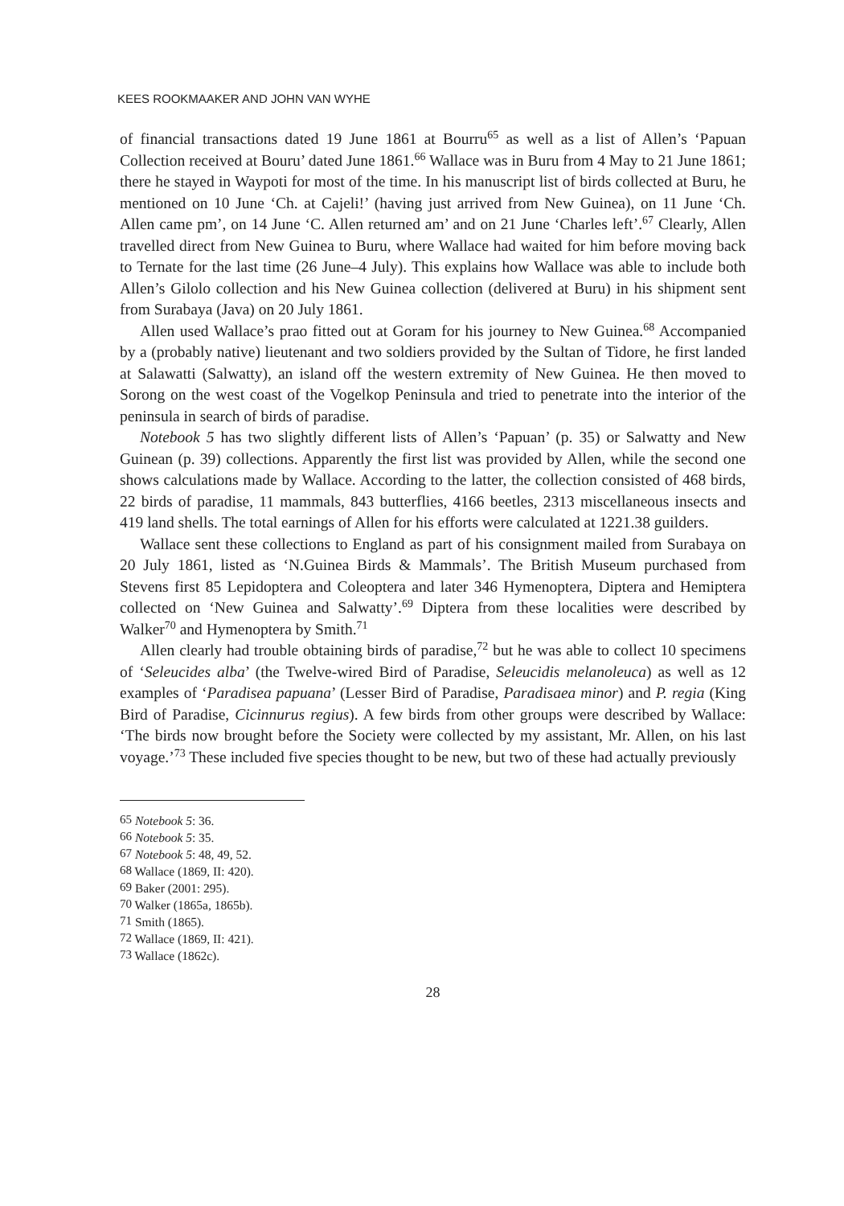KEES ROOKMAAKER AND JOHN VAN WYHE
of financial transactions dated 19 June 1861 at Bourru<sup>65</sup> as well as a list of Allen’s ‘Papuan Collection received at Bouru’ dated June 1861.<sup>66</sup> Wallace was in Buru from 4 May to 21 June 1861; there he stayed in Waypoti for most of the time. In his manuscript list of birds collected at Buru, he mentioned on 10 June ‘Ch. at Cajeli!’ (having just arrived from New Guinea), on 11 June ‘Ch. Allen came pm’, on 14 June ‘C. Allen returned am’ and on 21 June ‘Charles left’.<sup>67</sup> Clearly, Allen travelled direct from New Guinea to Buru, where Wallace had waited for him before moving back to Ternate for the last time (26 June–4 July). This explains how Wallace was able to include both Allen’s Gilolo collection and his New Guinea collection (delivered at Buru) in his shipment sent from Surabaya (Java) on 20 July 1861.
Allen used Wallace’s prao fitted out at Goram for his journey to New Guinea.<sup>68</sup> Accompanied by a (probably native) lieutenant and two soldiers provided by the Sultan of Tidore, he first landed at Salawatti (Salwatty), an island off the western extremity of New Guinea. He then moved to Sorong on the west coast of the Vogelkop Peninsula and tried to penetrate into the interior of the peninsula in search of birds of paradise.
Notebook 5 has two slightly different lists of Allen’s ‘Papuan’ (p. 35) or Salwatty and New Guinean (p. 39) collections. Apparently the first list was provided by Allen, while the second one shows calculations made by Wallace. According to the latter, the collection consisted of 468 birds, 22 birds of paradise, 11 mammals, 843 butterflies, 4166 beetles, 2313 miscellaneous insects and 419 land shells. The total earnings of Allen for his efforts were calculated at 1221.38 guilders.
Wallace sent these collections to England as part of his consignment mailed from Surabaya on 20 July 1861, listed as ‘N.Guinea Birds & Mammals’. The British Museum purchased from Stevens first 85 Lepidoptera and Coleoptera and later 346 Hymenoptera, Diptera and Hemiptera collected on ‘New Guinea and Salwatty’.<sup>69</sup> Diptera from these localities were described by Walker<sup>70</sup> and Hymenoptera by Smith.<sup>71</sup>
Allen clearly had trouble obtaining birds of paradise,<sup>72</sup> but he was able to collect 10 specimens of ‘Seleucides alba’ (the Twelve-wired Bird of Paradise, Seleucidis melanoleuca) as well as 12 examples of ‘Paradisea papuana’ (Lesser Bird of Paradise, Paradisaea minor) and P. regia (King Bird of Paradise, Cicinnurus regius). A few birds from other groups were described by Wallace: ‘The birds now brought before the Society were collected by my assistant, Mr. Allen, on his last voyage.’<sup>73</sup> These included five species thought to be new, but two of these had actually previously
<sup>65</sup> Notebook 5: 36.
<sup>66</sup> Notebook 5: 35.
<sup>67</sup> Notebook 5: 48, 49, 52.
<sup>68</sup> Wallace (1869, II: 420).
<sup>69</sup> Baker (2001: 295).
<sup>70</sup> Walker (1865a, 1865b).
<sup>71</sup> Smith (1865).
<sup>72</sup> Wallace (1869, II: 421).
<sup>73</sup> Wallace (1862c).
28